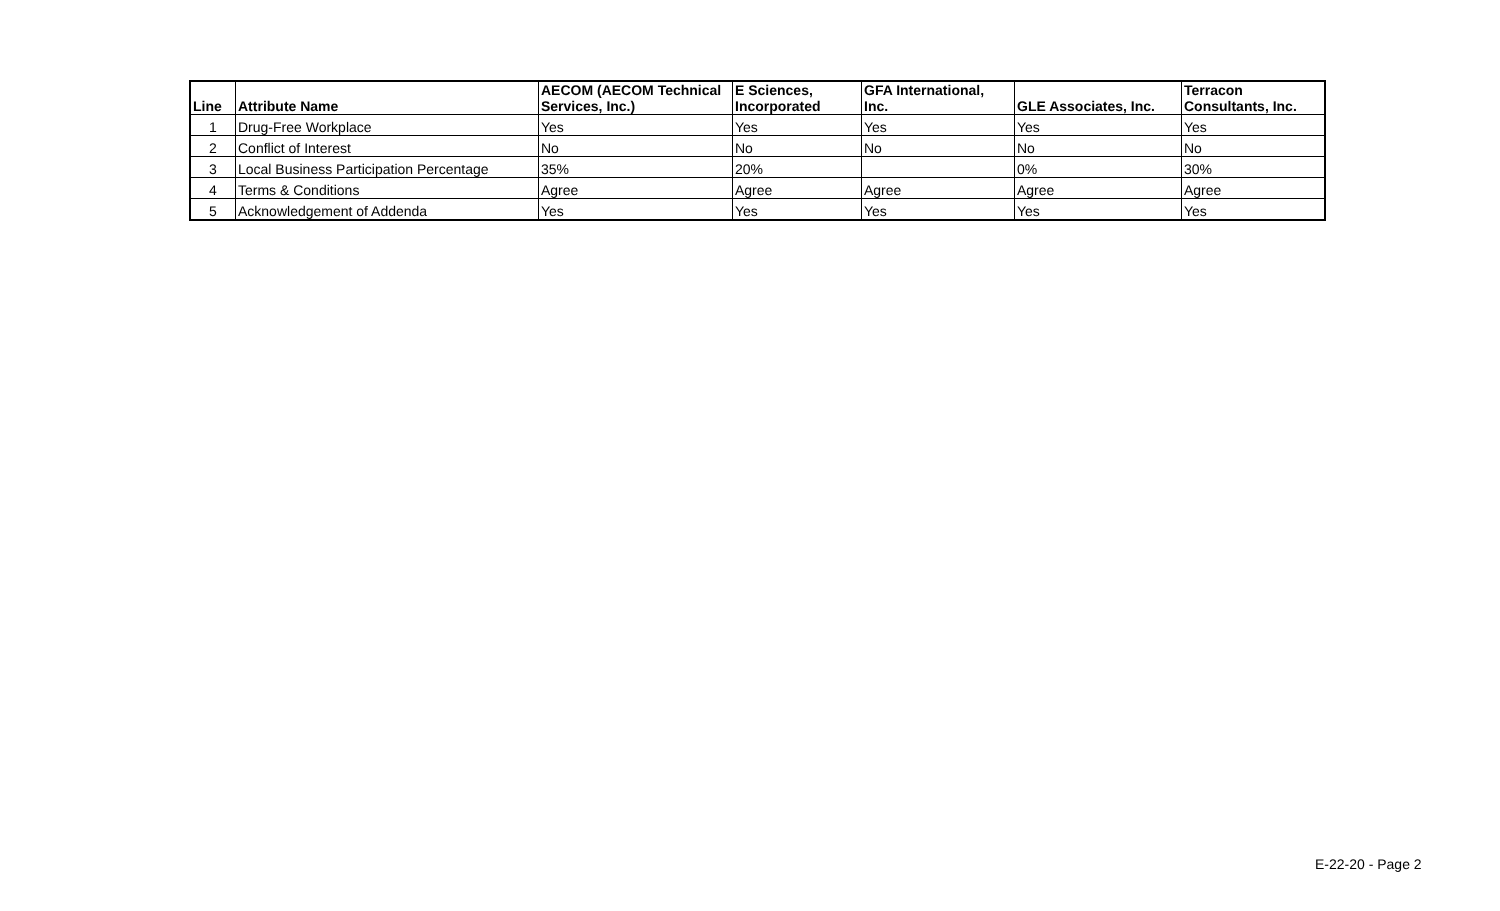| Line | Attribute Name | AECOM (AECOM Technical Services, Inc.) | E Sciences, Incorporated | GFA International, Inc. | GLE Associates, Inc. | Terracon Consultants, Inc. |
| --- | --- | --- | --- | --- | --- | --- |
| 1 | Drug-Free Workplace | Yes | Yes | Yes | Yes | Yes |
| 2 | Conflict of Interest | No | No | No | No | No |
| 3 | Local Business Participation Percentage | 35% | 20% | | 0% | 30% |
| 4 | Terms & Conditions | Agree | Agree | Agree | Agree | Agree |
| 5 | Acknowledgement of Addenda | Yes | Yes | Yes | Yes | Yes |
E-22-20 - Page 2